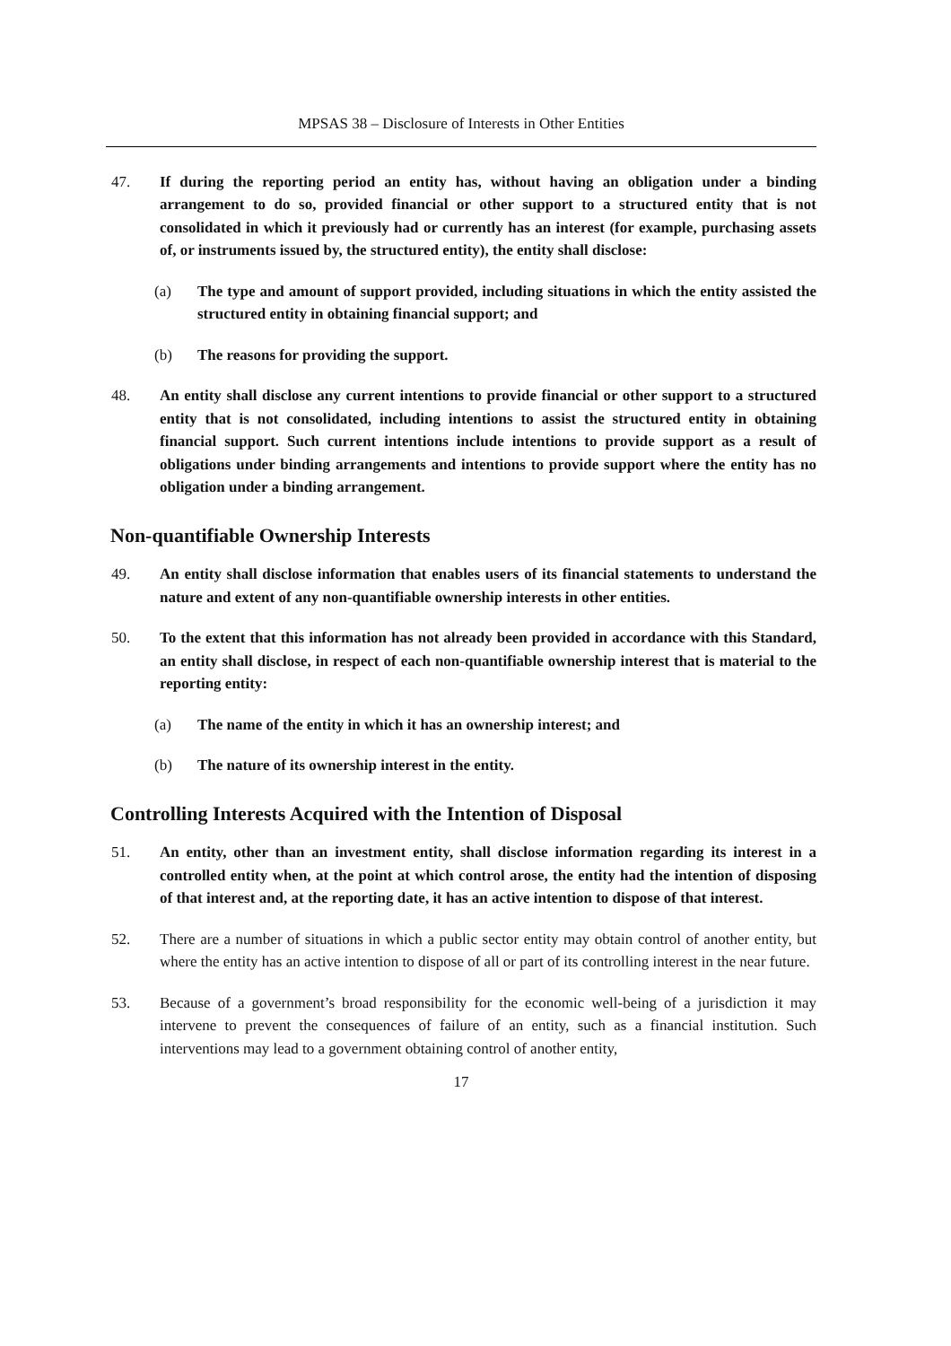MPSAS 38 – Disclosure of Interests in Other Entities
47. If during the reporting period an entity has, without having an obligation under a binding arrangement to do so, provided financial or other support to a structured entity that is not consolidated in which it previously had or currently has an interest (for example, purchasing assets of, or instruments issued by, the structured entity), the entity shall disclose:
(a) The type and amount of support provided, including situations in which the entity assisted the structured entity in obtaining financial support; and
(b) The reasons for providing the support.
48. An entity shall disclose any current intentions to provide financial or other support to a structured entity that is not consolidated, including intentions to assist the structured entity in obtaining financial support. Such current intentions include intentions to provide support as a result of obligations under binding arrangements and intentions to provide support where the entity has no obligation under a binding arrangement.
Non-quantifiable Ownership Interests
49. An entity shall disclose information that enables users of its financial statements to understand the nature and extent of any non-quantifiable ownership interests in other entities.
50. To the extent that this information has not already been provided in accordance with this Standard, an entity shall disclose, in respect of each non-quantifiable ownership interest that is material to the reporting entity:
(a) The name of the entity in which it has an ownership interest; and
(b) The nature of its ownership interest in the entity.
Controlling Interests Acquired with the Intention of Disposal
51. An entity, other than an investment entity, shall disclose information regarding its interest in a controlled entity when, at the point at which control arose, the entity had the intention of disposing of that interest and, at the reporting date, it has an active intention to dispose of that interest.
52. There are a number of situations in which a public sector entity may obtain control of another entity, but where the entity has an active intention to dispose of all or part of its controlling interest in the near future.
53. Because of a government’s broad responsibility for the economic well-being of a jurisdiction it may intervene to prevent the consequences of failure of an entity, such as a financial institution. Such interventions may lead to a government obtaining control of another entity,
17